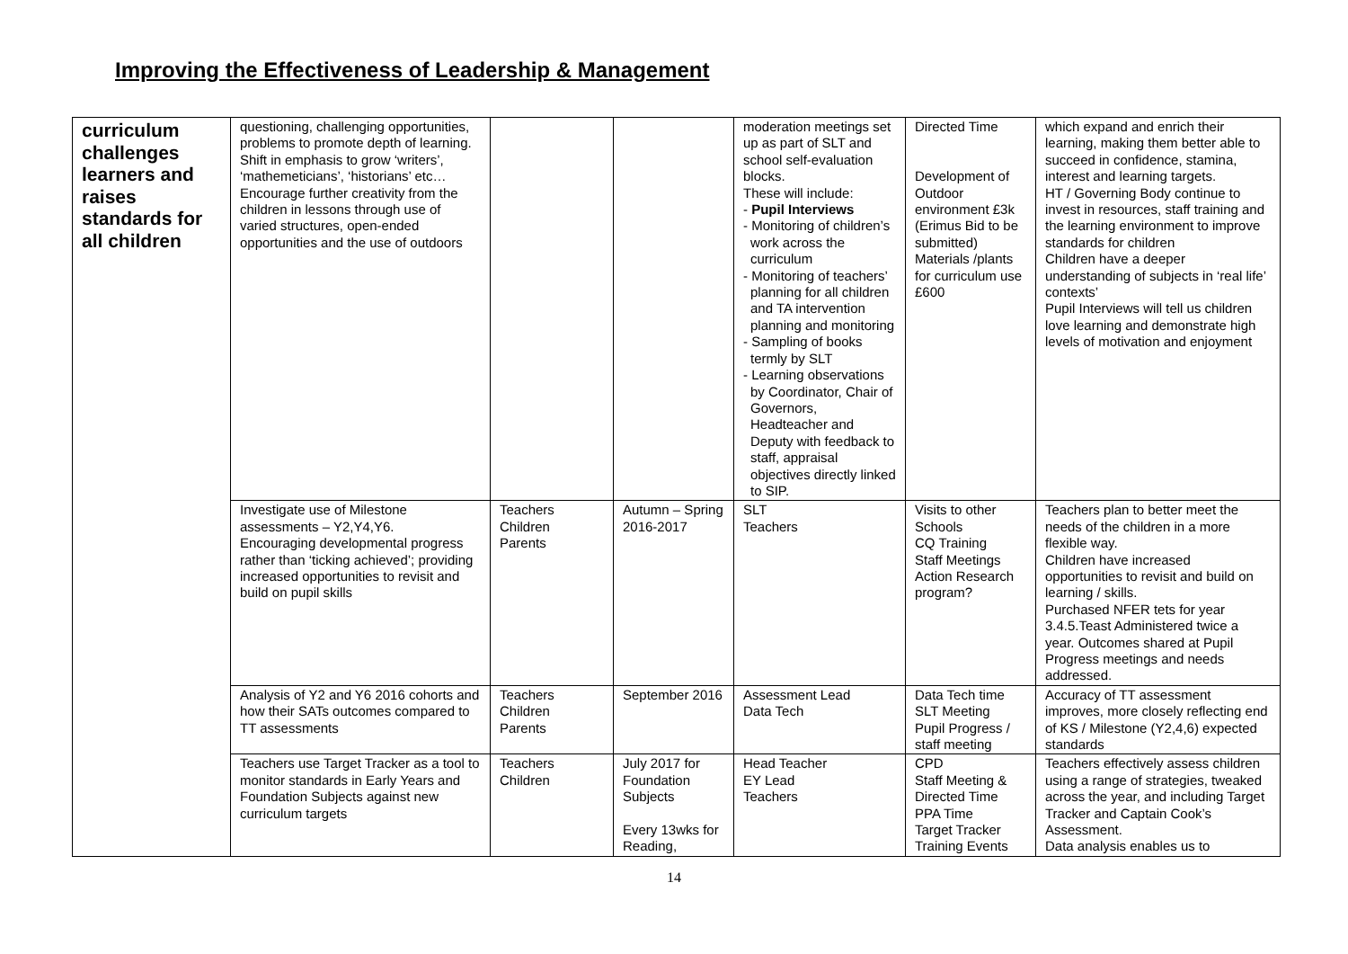Improving the Effectiveness of Leadership & Management
| curriculum challenges learners and raises standards for all children | questioning, challenging opportunities, problems to promote depth of learning. Shift in emphasis to grow ‘writers’, ‘mathemeticians’, ‘historians’ etc… Encourage further creativity from the children in lessons through use of varied structures, open-ended opportunities and the use of outdoors | | | moderation meetings set up as part of SLT and school self-evaluation blocks. These will include: - Pupil Interviews - Monitoring of children’s work across the curriculum - Monitoring of teachers’ planning for all children and TA intervention planning and monitoring - Sampling of books termly by SLT - Learning observations by Coordinator, Chair of Governors, Headteacher and Deputy with feedback to staff, appraisal objectives directly linked to SIP. | Directed Time Development of Outdoor environment £3k (Erimus Bid to be submitted) Materials /plants for curriculum use £600 | which expand and enrich their learning, making them better able to succeed in confidence, stamina, interest and learning targets. HT / Governing Body continue to invest in resources, staff training and the learning environment to improve standards for children Children have a deeper understanding of subjects in ‘real life’ contexts’ Pupil Interviews will tell us children love learning and demonstrate high levels of motivation and enjoyment |
| | Investigate use of Milestone assessments – Y2,Y4,Y6. Encouraging developmental progress rather than ‘ticking achieved’; providing increased opportunities to revisit and build on pupil skills | Teachers Children Parents | Autumn – Spring 2016-2017 | SLT Teachers | Visits to other Schools CQ Training Staff Meetings Action Research program? | Teachers plan to better meet the needs of the children in a more flexible way. Children have increased opportunities to revisit and build on learning / skills. Purchased NFER tets for year 3.4.5.Teast Administered twice a year. Outcomes shared at Pupil Progress meetings and needs addressed. |
| | Analysis of Y2 and Y6 2016 cohorts and how their SATs outcomes compared to TT assessments | Teachers Children Parents | September 2016 | Assessment Lead Data Tech | Data Tech time SLT Meeting Pupil Progress / staff meeting | Accuracy of TT assessment improves, more closely reflecting end of KS / Milestone (Y2,4,6) expected standards |
| | Teachers use Target Tracker as a tool to monitor standards in Early Years and Foundation Subjects against new curriculum targets | Teachers Children | July 2017 for Foundation Subjects Every 13wks for Reading, | Head Teacher EY Lead Teachers | CPD Staff Meeting & Directed Time PPA Time Target Tracker Training Events | Teachers effectively assess children using a range of strategies, tweaked across the year, and including Target Tracker and Captain Cook’s Assessment. Data analysis enables us to |
14